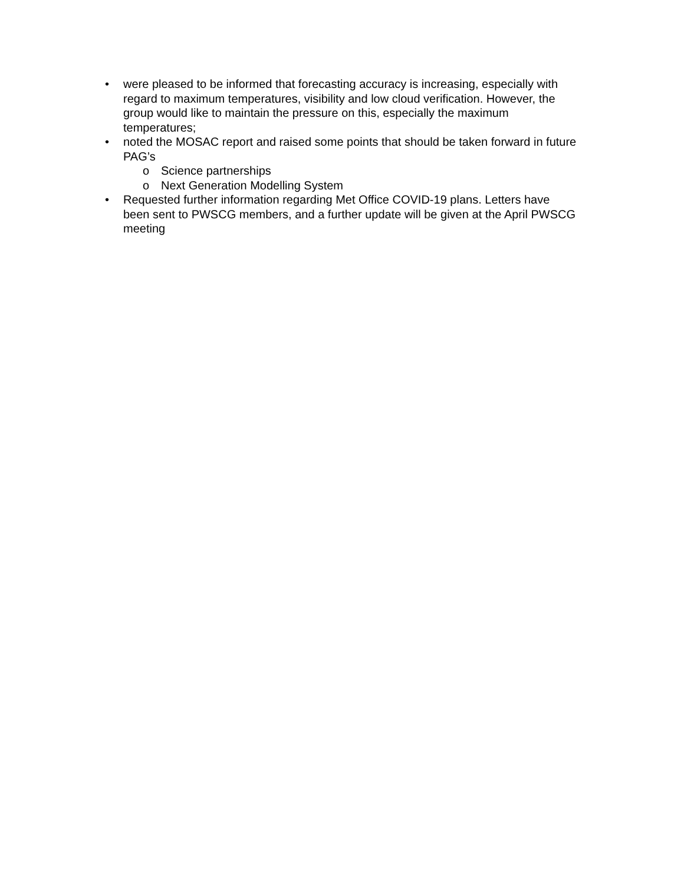• were pleased to be informed that forecasting accuracy is increasing, especially with regard to maximum temperatures, visibility and low cloud verification. However, the group would like to maintain the pressure on this, especially the maximum temperatures;
• noted the MOSAC report and raised some points that should be taken forward in future PAG’s
o Science partnerships
o Next Generation Modelling System
• Requested further information regarding Met Office COVID-19 plans. Letters have been sent to PWSCG members, and a further update will be given at the April PWSCG meeting